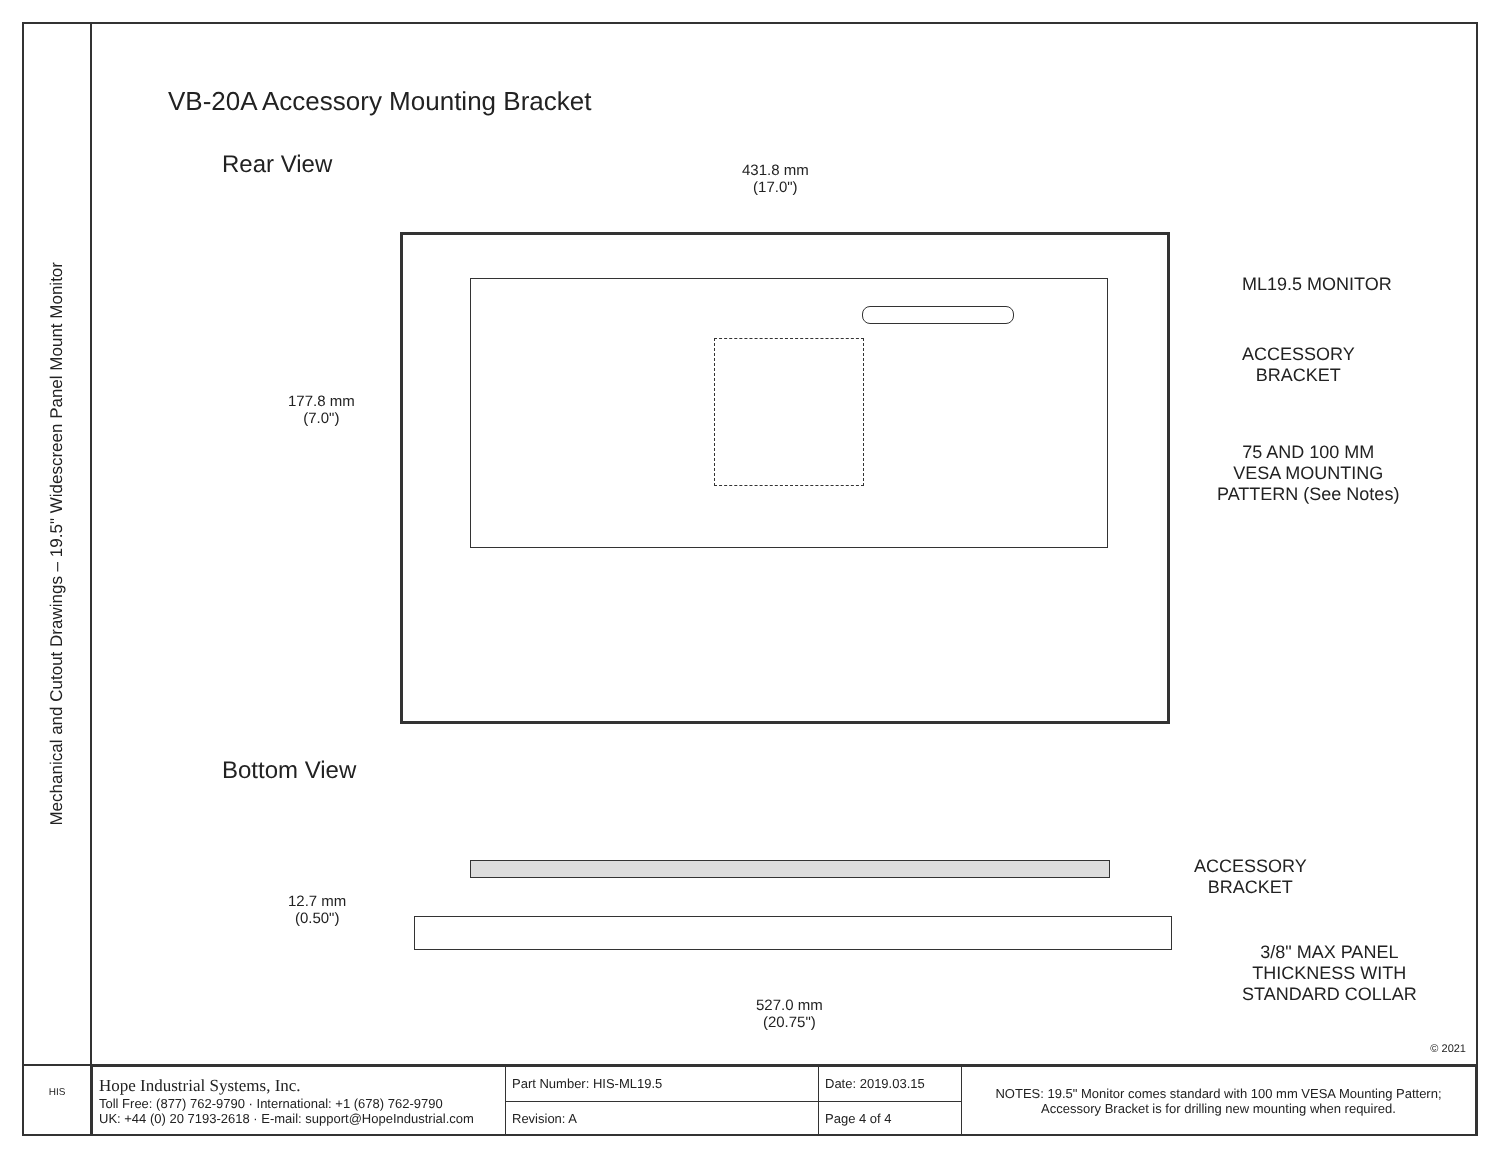Mechanical and Cutout Drawings – 19.5" Widescreen Panel Mount Monitor
VB-20A Accessory Mounting Bracket
Rear View
431.8 mm
(17.0")
177.8 mm
(7.0")
ML19.5 MONITOR
ACCESSORY
BRACKET
75 AND 100 MM
VESA MOUNTING
PATTERN (See Notes)
Bottom View
12.7 mm
(0.50")
ACCESSORY
BRACKET
3/8" MAX PANEL
THICKNESS WITH
STANDARD COLLAR
527.0 mm
(20.75")
© 2021
HIS
| Hope Industrial Systems, Inc. Toll Free: (877) 762-9790 · International: +1 (678) 762-9790 UK: +44 (0) 20 7193-2618 · E-mail: support@HopeIndustrial.com | Part Number: HIS-ML19.5 | Date: 2019.03.15 | NOTES: 19.5" Monitor comes standard with 100 mm VESA Mounting Pattern; Accessory Bracket is for drilling new mounting when required. |
| | Revision: A | Page 4 of 4 | |